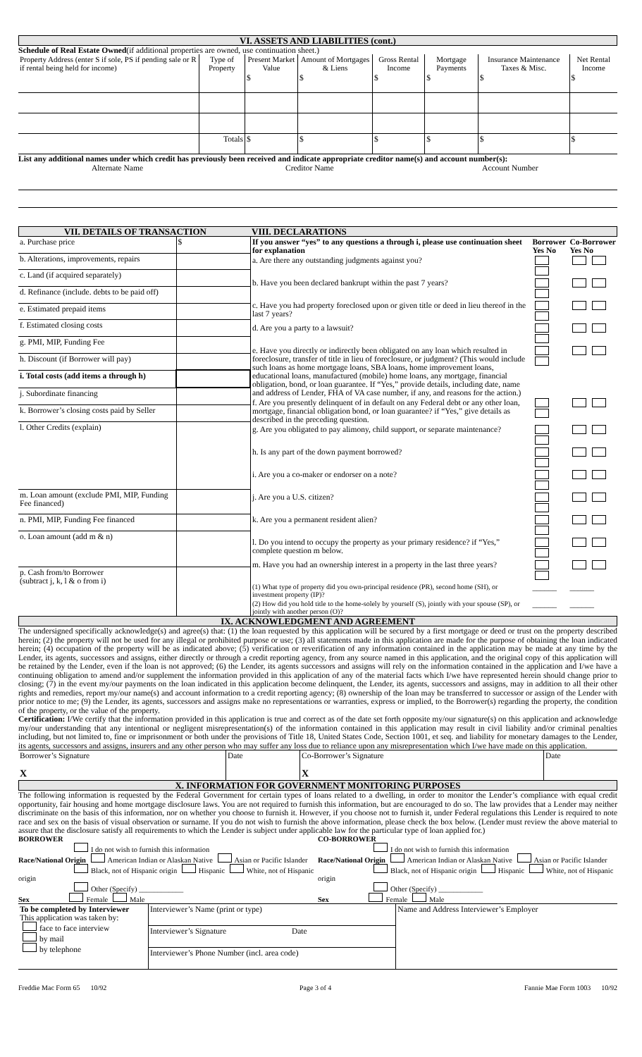VI. ASSETS AND LIABILITIES (cont.)
Schedule of Real Estate Owned(if additional properties are owned, use continuation sheet.)
| Property Address (enter S if sole, PS if pending sale or R if rental being held for income) | Type of Property | Present Market Value | Amount of Mortgages & Liens | Gross Rental Income | Mortgage Payments | Insurance Maintenance Taxes & Misc. | Net Rental Income |
| --- | --- | --- | --- | --- | --- | --- | --- |
| | | $ | $ | $ | $ | $ | $ |
| | Totals | $ | $ | $ | $ | $ | $ |
List any additional names under which credit has previously been received and indicate appropriate creditor name(s) and account number(s):
| Alternate Name | Creditor Name | Account Number |
VII. DETAILS OF TRANSACTION VIII. DECLARATIONS
| a. Purchase price | $ |
| b. Alterations, improvements, repairs | |
| c. Land (if acquired separately) | |
| d. Refinance (include. debts to be paid off) | |
| e. Estimated prepaid items | |
| f. Estimated closing costs | |
| g. PMI, MIP, Funding Fee | |
| h. Discount (if Borrower will pay) | |
| i. Total costs (add items a through h) | |
| j. Subordinate financing | |
| k. Borrower’s closing costs paid by Seller | |
| l. Other Credits (explain) | |
| m. Loan amount (exclude PMI, MIP, Funding Fee financed) | |
| n. PMI, MIP, Funding Fee financed | |
| o. Loan amount (add m & n) | |
| p. Cash from/to Borrower (subtract j, k, l & o from i) | |
| If you answer “yes” to any questions a through i, please use continuation sheet for explanation | Borrower Yes No | Co-Borrower Yes No |
| a. Are there any outstanding judgments against you? | | |
| b. Have you been declared bankrupt within the past 7 years? | | |
| c. Have you had property foreclosed upon or given title or deed in lieu thereof in the last 7 years? | | |
| d. Are you a party to a lawsuit? | | |
| e. Have you directly or indirectly been obligated on any loan which resulted in foreclosure, transfer of title in lieu of foreclosure, or judgment? (This would include such loans as home mortgage loans, SBA loans, home improvement loans, educational loans, manufactured (mobile) home loans, any mortgage, financial obligation, bond, or loan guarantee. If “Yes,” provide details, including date, name and address of Lender, FHA of VA case number, if any, and reasons for the action.) | | |
| f. Are you presently delinquent of in default on any Federal debt or any other loan, mortgage, financial obligation bond, or loan guarantee? if “Yes,” give details as described in the preceding question. | | |
| g. Are you obligated to pay alimony, child support, or separate maintenance? | | |
| h. Is any part of the down payment borrowed? | | |
| i. Are you a co-maker or endorser on a note? | | |
| j. Are you a U.S. citizen? | | |
| k. Are you a permanent resident alien? | | |
| l. Do you intend to occupy the property as your primary residence? if “Yes,” complete question m below. | | |
| m. Have you had an ownership interest in a property in the last three years? | | |
| (1) What type of property did you own-principal residence (PR), second home (SH), or investment property (IP)? | ______ | ______ |
| (2) How did you hold title to the home-solely by yourself (S), jointly with your spouse (SP), or jointly with another person (O)? | ______ | ______ |
IX. ACKNOWLEDGMENT AND AGREEMENT
The undersigned specifically acknowledge(s) and agree(s) that: (1) the loan requested by this application will be secured by a first mortgage or deed or trust on the property described herein; (2) the property will not be used for any illegal or prohibited purpose or use; (3) all statements made in this application are made for the purpose of obtaining the loan indicated herein; (4) occupation of the property will be as indicated above; (5) verification or reverification of any information contained in the application may be made at any time by the Lender, its agents, successors and assigns, either directly or through a credit reporting agency, from any source named in this application, and the original copy of this application will be retained by the Lender, even if the loan is not approved; (6) the Lender, its agents successors and assigns will rely on the information contained in the application and I/we have a continuing obligation to amend and/or supplement the information provided in this application of any of the material facts which I/we have represented herein should change prior to closing; (7) in the event my/our payments on the loan indicated in this application become delinquent, the Lender, its agents, successors and assigns, may in addition to all their other rights and remedies, report my/our name(s) and account information to a credit reporting agency; (8) ownership of the loan may be transferred to successor or assign of the Lender with prior notice to me; (9) the Lender, its agents, successors and assigns make no representations or warranties, express or implied, to the Borrower(s) regarding the property, the condition of the property, or the value of the property.
Certification: I/We certify that the information provided in this application is true and correct as of the date set forth opposite my/our signature(s) on this application and acknowledge my/our understanding that any intentional or negligent misrepresentation(s) of the information contained in this application may result in civil liability and/or criminal penalties including, but not limited to, fine or imprisonment or both under the provisions of Title 18, United States Code, Section 1001, et seq. and liability for monetary damages to the Lender, its agents, successors and assigns, insurers and any other person who may suffer any loss due to reliance upon any misrepresentation which I/we have made on this application.
| Borrower’s Signature X | Date | Co-Borrower’s Signature X | Date |
X. INFORMATION FOR GOVERNMENT MONITORING PURPOSES
The following information is requested by the Federal Government for certain types of loans related to a dwelling, in order to monitor the Lender’s compliance with equal credit opportunity, fair housing and home mortgage disclosure laws. You are not required to furnish this information, but are encouraged to do so. The law provides that a Lender may neither discriminate on the basis of this information, nor on whether you choose to furnish it. However, if you choose not to furnish it, under Federal regulations this Lender is required to note race and sex on the basis of visual observation or surname. If you do not wish to furnish the above information, please check the box below. (Lender must review the above material to assure that the disclosure satisfy all requirements to which the Lender is subject under applicable law for the particular type of loan applied for.)
BORROWER
I do not wish to furnish this information
Race/National Origin American Indian or Alaskan Native Asian or Pacific Islander
Black, not of Hispanic origin Hispanic White, not of Hispanic origin
Other (Specify) ____________
Sex Female Male
CO-BORROWER
I do not wish to furnish this information
Race/National Origin American Indian or Alaskan Native Asian or Pacific Islander
Black, not of Hispanic origin Hispanic White, not of Hispanic origin
Other (Specify) ____________
Sex Female Male
| To be completed by Interviewer This application was taken by: face to face interview by mail by telephone | Interviewer’s Name (print or type) | Name and Address Interviewer’s Employer |
| | Interviewer’s Signature Date | |
| | Interviewer’s Phone Number (incl. area code) | |
Freddie Mac Form 65 10/92 Page 3 of 4 Fannie Mae Form 1003 10/92